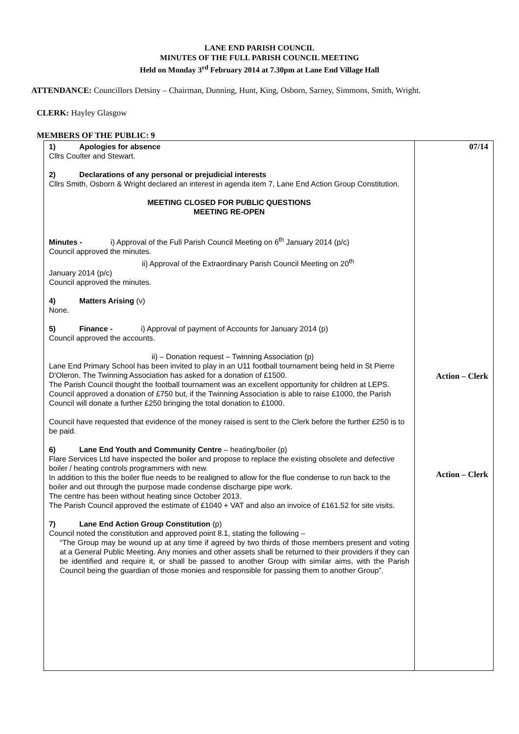LANE END PARISH COUNCIL
MINUTES OF THE FULL PARISH COUNCIL MEETING
Held on Monday 3<sup>rd</sup> February 2014 at 7.30pm at Lane End Village Hall
ATTENDANCE: Councillors Detsiny – Chairman, Dunning, Hunt, King, Osborn, Sarney, Simmons, Smith, Wright.
CLERK: Hayley Glasgow
MEMBERS OF THE PUBLIC: 9
| 1) Apologies for absence Cllrs Coulter and Stewart. 2) Declarations of any personal or prejudicial interests Cllrs Smith, Osborn & Wright declared an interest in agenda item 7, Lane End Action Group Constitution. MEETING CLOSED FOR PUBLIC QUESTIONS MEETING RE-OPEN Minutes - i) Approval of the Full Parish Council Meeting on 6<sup>th</sup> January 2014 (p/c) Council approved the minutes. ii) Approval of the Extraordinary Parish Council Meeting on 20<sup>th</sup> January 2014 (p/c) Council approved the minutes. 4) Matters Arising (v) None. 5) Finance - i) Approval of payment of Accounts for January 2014 (p) Council approved the accounts. ii) – Donation request – Twinning Association (p) Lane End Primary School has been invited to play in an U11 football tournament being held in St Pierre D'Oleron. The Twinning Association has asked for a donation of £1500. The Parish Council thought the football tournament was an excellent opportunity for children at LEPS. Council approved a donation of £750 but, if the Twinning Association is able to raise £1000, the Parish Council will donate a further £250 bringing the total donation to £1000. Council have requested that evidence of the money raised is sent to the Clerk before the further £250 is to be paid. 6) Lane End Youth and Community Centre – heating/boiler (p) Flare Services Ltd have inspected the boiler and propose to replace the existing obsolete and defective boiler / heating controls programmers with new. In addition to this the boiler flue needs to be realigned to allow for the flue condense to run back to the boiler and out through the purpose made condense discharge pipe work. The centre has been without heating since October 2013. The Parish Council approved the estimate of £1040 + VAT and also an invoice of £161.52 for site visits. 7) Lane End Action Group Constitution (p) Council noted the constitution and approved point 8.1, stating the following – “The Group may be wound up at any time if agreed by two thirds of those members present and voting at a General Public Meeting. Any monies and other assets shall be returned to their providers if they can be identified and require it, or shall be passed to another Group with similar aims, with the Parish Council being the guardian of those monies and responsible for passing them to another Group”. | 07/14 Action – Clerk Action – Clerk |